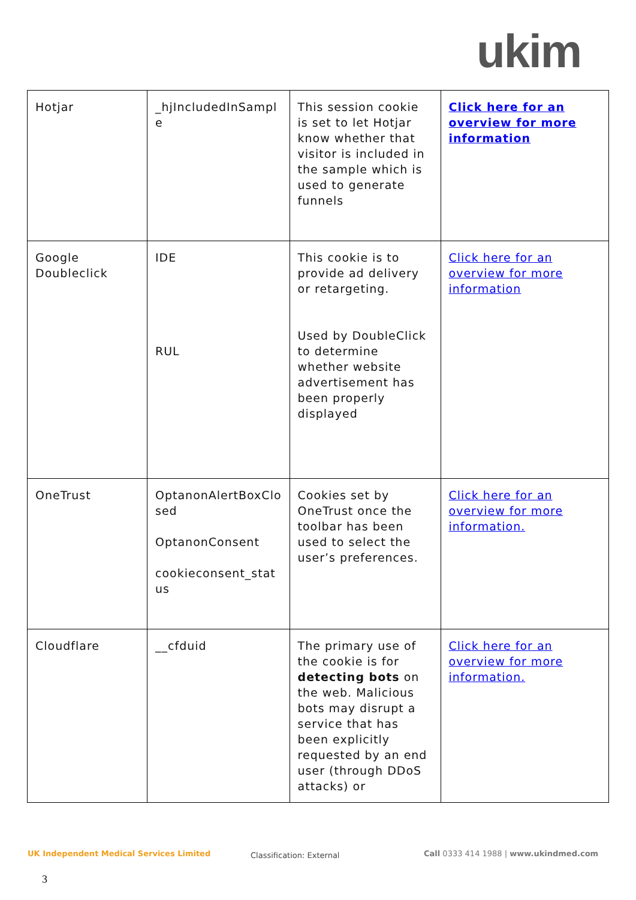ukim
| Hotjar | _hjIncludedInSampl e | This session cookie is set to let Hotjar know whether that visitor is included in the sample which is used to generate funnels | Click here for an overview for more information |
| Google Doubleclick | IDE RUL | This cookie is to provide ad delivery or retargeting. Used by DoubleClick to determine whether website advertisement has been properly displayed | Click here for an overview for more information |
| OneTrust | OptanonAlertBoxClo sed OptanonConsent cookieconsent_stat us | Cookies set by OneTrust once the toolbar has been used to select the user’s preferences. | Click here for an overview for more information. |
| Cloudflare | __cfduid | The primary use of the cookie is for detecting bots on the web. Malicious bots may disrupt a service that has been explicitly requested by an end user (through DDoS attacks) or | Click here for an overview for more information. |
UK Independent Medical Services Limited
Classification: External
Call 0333 414 1988 | www.ukindmed.com
3